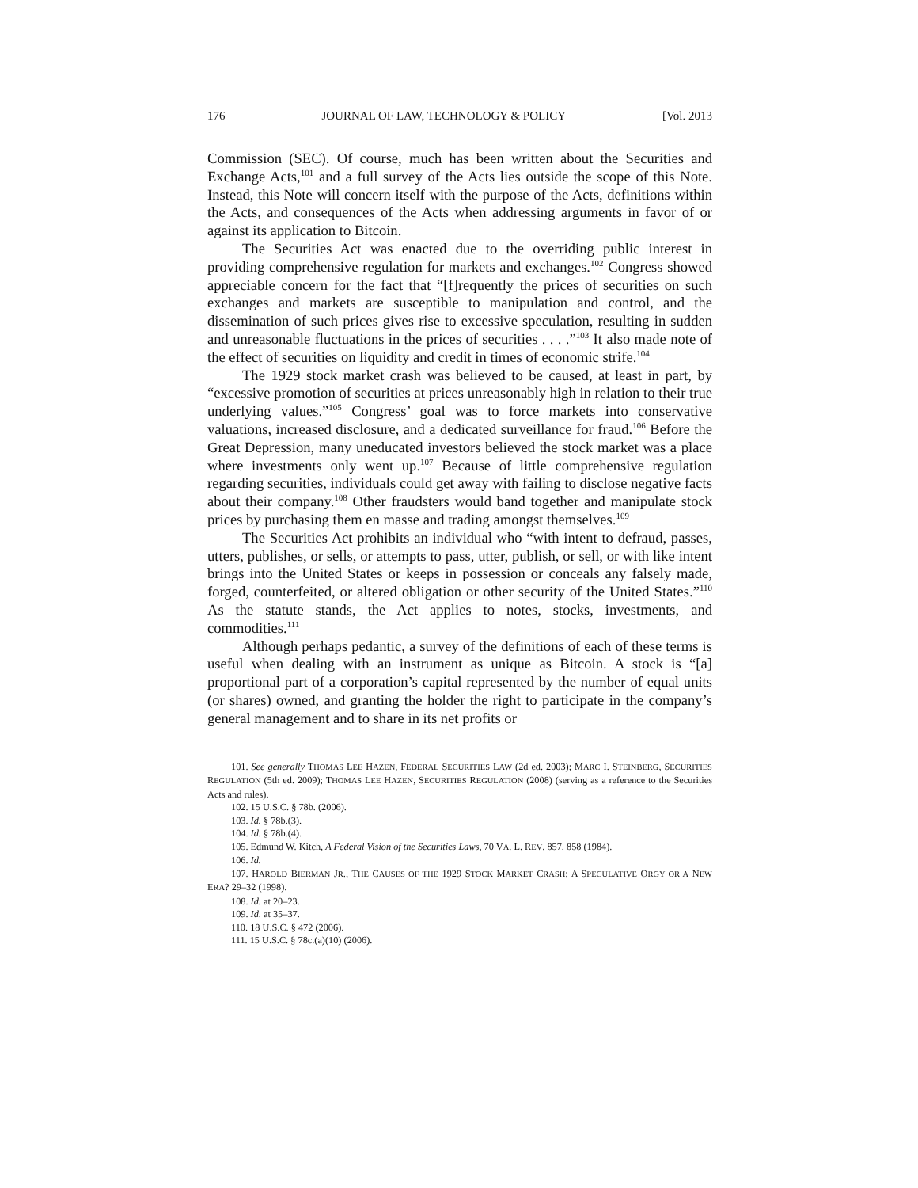176 JOURNAL OF LAW, TECHNOLOGY & POLICY [Vol. 2013
Commission (SEC). Of course, much has been written about the Securities and Exchange Acts,<sup>101</sup> and a full survey of the Acts lies outside the scope of this Note. Instead, this Note will concern itself with the purpose of the Acts, definitions within the Acts, and consequences of the Acts when addressing arguments in favor of or against its application to Bitcoin.
The Securities Act was enacted due to the overriding public interest in providing comprehensive regulation for markets and exchanges.<sup>102</sup> Congress showed appreciable concern for the fact that “[f]requently the prices of securities on such exchanges and markets are susceptible to manipulation and control, and the dissemination of such prices gives rise to excessive speculation, resulting in sudden and unreasonable fluctuations in the prices of securities . . . .”<sup>103</sup> It also made note of the effect of securities on liquidity and credit in times of economic strife.<sup>104</sup>
The 1929 stock market crash was believed to be caused, at least in part, by “excessive promotion of securities at prices unreasonably high in relation to their true underlying values.”<sup>105</sup> Congress’ goal was to force markets into conservative valuations, increased disclosure, and a dedicated surveillance for fraud.<sup>106</sup> Before the Great Depression, many uneducated investors believed the stock market was a place where investments only went up.<sup>107</sup> Because of little comprehensive regulation regarding securities, individuals could get away with failing to disclose negative facts about their company.<sup>108</sup> Other fraudsters would band together and manipulate stock prices by purchasing them en masse and trading amongst themselves.<sup>109</sup>
The Securities Act prohibits an individual who “with intent to defraud, passes, utters, publishes, or sells, or attempts to pass, utter, publish, or sell, or with like intent brings into the United States or keeps in possession or conceals any falsely made, forged, counterfeited, or altered obligation or other security of the United States.”<sup>110</sup> As the statute stands, the Act applies to notes, stocks, investments, and commodities.<sup>111</sup>
Although perhaps pedantic, a survey of the definitions of each of these terms is useful when dealing with an instrument as unique as Bitcoin. A stock is “[a] proportional part of a corporation’s capital represented by the number of equal units (or shares) owned, and granting the holder the right to participate in the company’s general management and to share in its net profits or
101. See generally THOMAS LEE HAZEN, FEDERAL SECURITIES LAW (2d ed. 2003); MARC I. STEINBERG, SECURITIES REGULATION (5th ed. 2009); THOMAS LEE HAZEN, SECURITIES REGULATION (2008) (serving as a reference to the Securities Acts and rules).
102. 15 U.S.C. § 78b. (2006).
103. Id. § 78b.(3).
104. Id. § 78b.(4).
105. Edmund W. Kitch, A Federal Vision of the Securities Laws, 70 VA. L. REV. 857, 858 (1984).
106. Id.
107. HAROLD BIERMAN JR., THE CAUSES OF THE 1929 STOCK MARKET CRASH: A SPECULATIVE ORGY OR A NEW ERA? 29–32 (1998).
108. Id. at 20–23.
109. Id. at 35–37.
110. 18 U.S.C. § 472 (2006).
111. 15 U.S.C. § 78c.(a)(10) (2006).